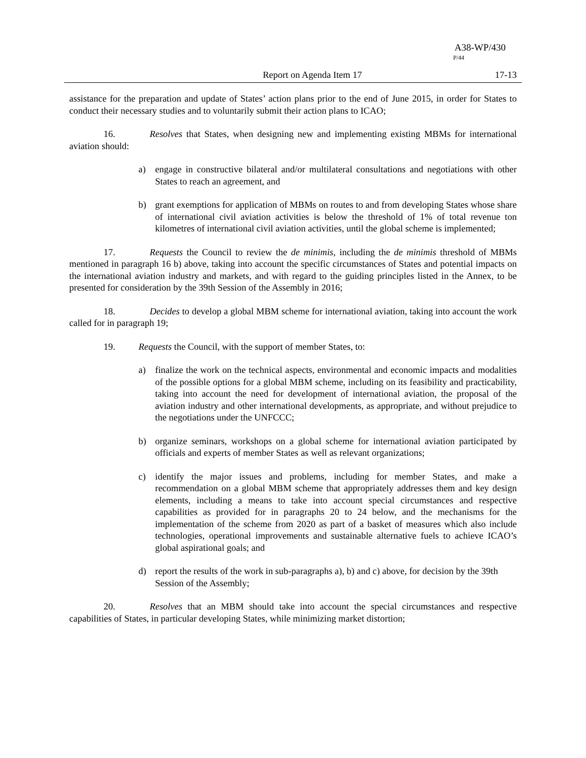A38-WP/430
P/44
Report on Agenda Item 17 17-13
assistance for the preparation and update of States’ action plans prior to the end of June 2015, in order for States to conduct their necessary studies and to voluntarily submit their action plans to ICAO;
16. Resolves that States, when designing new and implementing existing MBMs for international aviation should:
a) engage in constructive bilateral and/or multilateral consultations and negotiations with other States to reach an agreement, and
b) grant exemptions for application of MBMs on routes to and from developing States whose share of international civil aviation activities is below the threshold of 1% of total revenue ton kilometres of international civil aviation activities, until the global scheme is implemented;
17. Requests the Council to review the de minimis, including the de minimis threshold of MBMs mentioned in paragraph 16 b) above, taking into account the specific circumstances of States and potential impacts on the international aviation industry and markets, and with regard to the guiding principles listed in the Annex, to be presented for consideration by the 39th Session of the Assembly in 2016;
18. Decides to develop a global MBM scheme for international aviation, taking into account the work called for in paragraph 19;
19. Requests the Council, with the support of member States, to:
a) finalize the work on the technical aspects, environmental and economic impacts and modalities of the possible options for a global MBM scheme, including on its feasibility and practicability, taking into account the need for development of international aviation, the proposal of the aviation industry and other international developments, as appropriate, and without prejudice to the negotiations under the UNFCCC;
b) organize seminars, workshops on a global scheme for international aviation participated by officials and experts of member States as well as relevant organizations;
c) identify the major issues and problems, including for member States, and make a recommendation on a global MBM scheme that appropriately addresses them and key design elements, including a means to take into account special circumstances and respective capabilities as provided for in paragraphs 20 to 24 below, and the mechanisms for the implementation of the scheme from 2020 as part of a basket of measures which also include technologies, operational improvements and sustainable alternative fuels to achieve ICAO’s global aspirational goals; and
d) report the results of the work in sub-paragraphs a), b) and c) above, for decision by the 39th Session of the Assembly;
20. Resolves that an MBM should take into account the special circumstances and respective capabilities of States, in particular developing States, while minimizing market distortion;